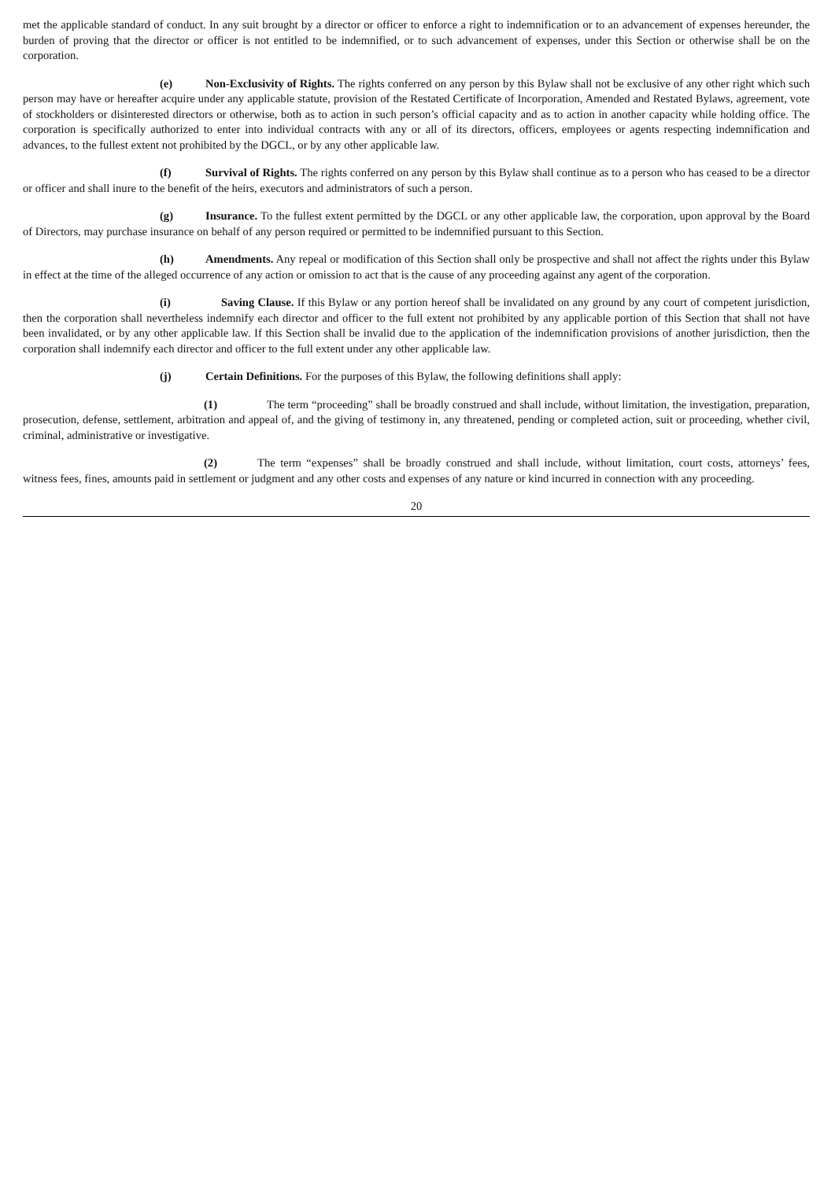met the applicable standard of conduct. In any suit brought by a director or officer to enforce a right to indemnification or to an advancement of expenses hereunder, the burden of proving that the director or officer is not entitled to be indemnified, or to such advancement of expenses, under this Section or otherwise shall be on the corporation.
(e) Non-Exclusivity of Rights. The rights conferred on any person by this Bylaw shall not be exclusive of any other right which such person may have or hereafter acquire under any applicable statute, provision of the Restated Certificate of Incorporation, Amended and Restated Bylaws, agreement, vote of stockholders or disinterested directors or otherwise, both as to action in such person’s official capacity and as to action in another capacity while holding office. The corporation is specifically authorized to enter into individual contracts with any or all of its directors, officers, employees or agents respecting indemnification and advances, to the fullest extent not prohibited by the DGCL, or by any other applicable law.
(f) Survival of Rights. The rights conferred on any person by this Bylaw shall continue as to a person who has ceased to be a director or officer and shall inure to the benefit of the heirs, executors and administrators of such a person.
(g) Insurance. To the fullest extent permitted by the DGCL or any other applicable law, the corporation, upon approval by the Board of Directors, may purchase insurance on behalf of any person required or permitted to be indemnified pursuant to this Section.
(h) Amendments. Any repeal or modification of this Section shall only be prospective and shall not affect the rights under this Bylaw in effect at the time of the alleged occurrence of any action or omission to act that is the cause of any proceeding against any agent of the corporation.
(i) Saving Clause. If this Bylaw or any portion hereof shall be invalidated on any ground by any court of competent jurisdiction, then the corporation shall nevertheless indemnify each director and officer to the full extent not prohibited by any applicable portion of this Section that shall not have been invalidated, or by any other applicable law. If this Section shall be invalid due to the application of the indemnification provisions of another jurisdiction, then the corporation shall indemnify each director and officer to the full extent under any other applicable law.
(j) Certain Definitions. For the purposes of this Bylaw, the following definitions shall apply:
(1) The term “proceeding” shall be broadly construed and shall include, without limitation, the investigation, preparation, prosecution, defense, settlement, arbitration and appeal of, and the giving of testimony in, any threatened, pending or completed action, suit or proceeding, whether civil, criminal, administrative or investigative.
(2) The term “expenses” shall be broadly construed and shall include, without limitation, court costs, attorneys’ fees, witness fees, fines, amounts paid in settlement or judgment and any other costs and expenses of any nature or kind incurred in connection with any proceeding.
20